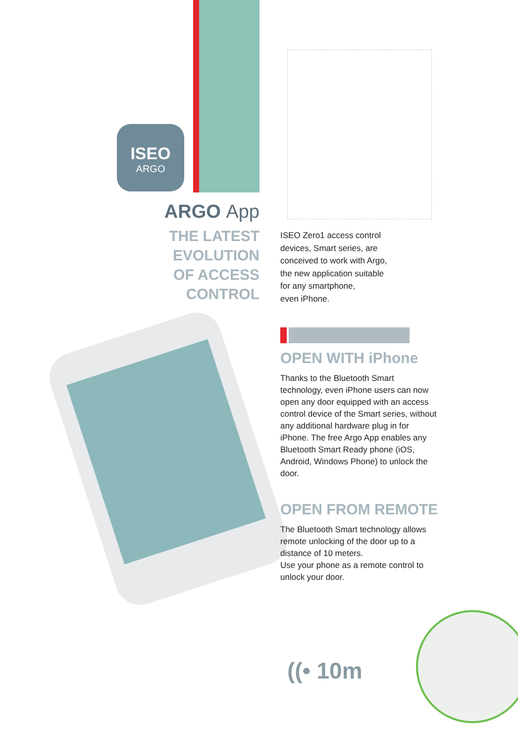ISEO
ARGO
ARGO App
THE LATEST
EVOLUTION
OF ACCESS
CONTROL
ISEO Zero1 access control
devices, Smart series, are
conceived to work with Argo,
the new application suitable
for any smartphone,
even iPhone.
OPEN WITH iPhone
Thanks to the Bluetooth Smart technology, even iPhone users can now open any door equipped with an access control device of the Smart series, without any additional hardware plug in for iPhone. The free Argo App enables any Bluetooth Smart Ready phone (iOS, Android, Windows Phone) to unlock the door.
OPEN FROM REMOTE
The Bluetooth Smart technology allows remote unlocking of the door up to a distance of 10 meters.
Use your phone as a remote control to unlock your door.
((• 10m